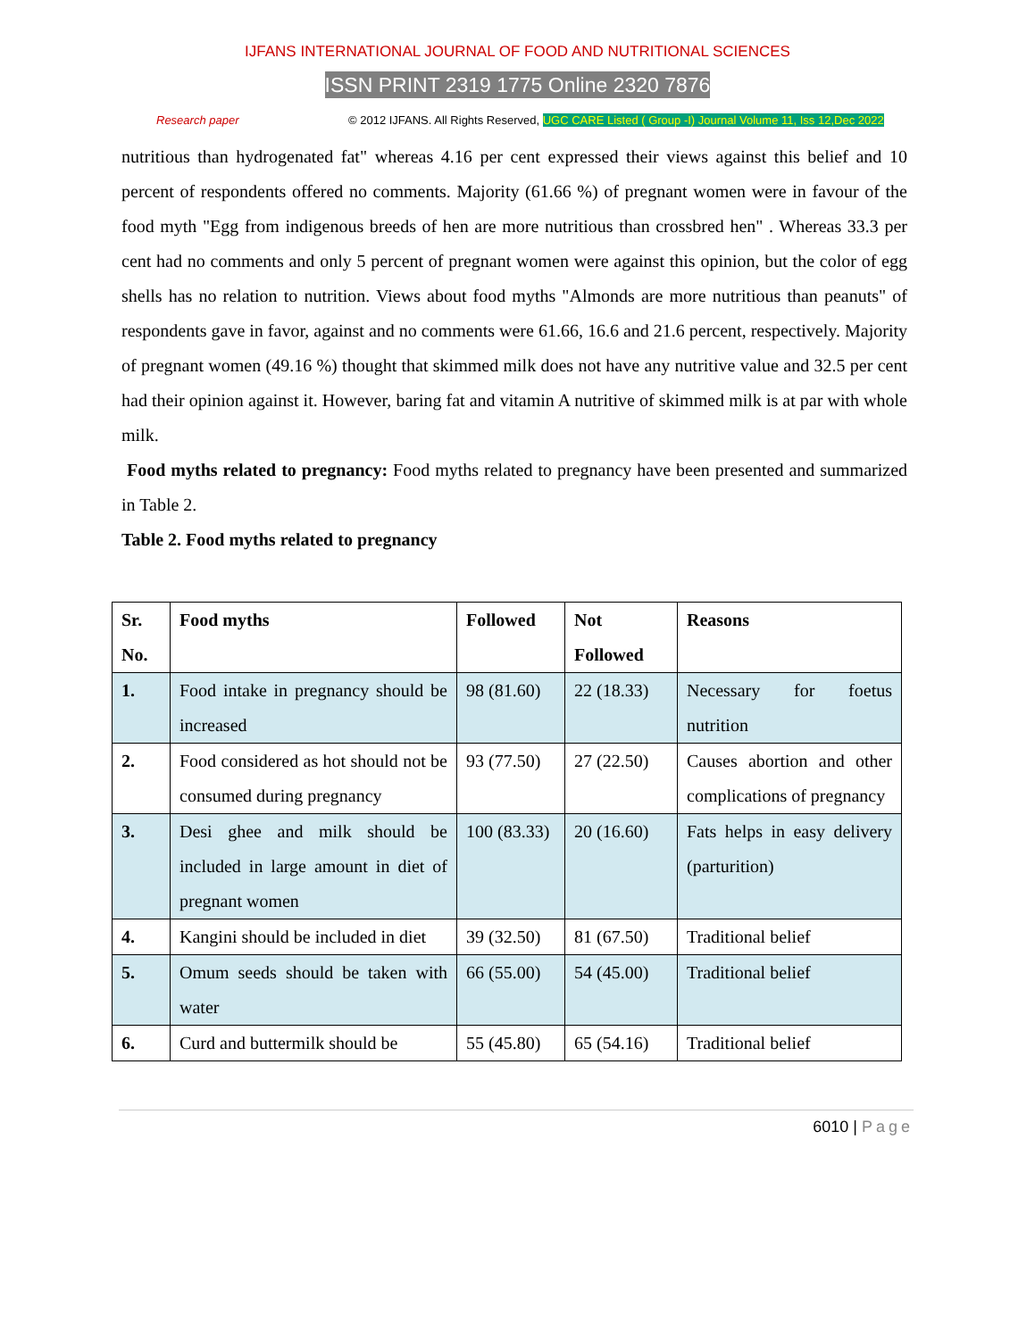IJFANS INTERNATIONAL JOURNAL OF FOOD AND NUTRITIONAL SCIENCES
ISSN PRINT 2319 1775 Online 2320 7876
Research paper © 2012 IJFANS. All Rights Reserved, UGC CARE Listed ( Group -I) Journal Volume 11, Iss 12,Dec 2022
nutritious than hydrogenated fat" whereas 4.16 per cent expressed their views against this belief and 10 percent of respondents offered no comments. Majority (61.66 %) of pregnant women were in favour of the food myth "Egg from indigenous breeds of hen are more nutritious than crossbred hen" . Whereas 33.3 per cent had no comments and only 5 percent of pregnant women were against this opinion, but the color of egg shells has no relation to nutrition. Views about food myths "Almonds are more nutritious than peanuts" of respondents gave in favor, against and no comments were 61.66, 16.6 and 21.6 percent, respectively. Majority of pregnant women (49.16 %) thought that skimmed milk does not have any nutritive value and 32.5 per cent had their opinion against it. However, baring fat and vitamin A nutritive of skimmed milk is at par with whole milk.
Food myths related to pregnancy: Food myths related to pregnancy have been presented and summarized in Table 2.
Table 2. Food myths related to pregnancy
| Sr. No. | Food myths | Followed | Not Followed | Reasons |
| --- | --- | --- | --- | --- |
| 1. | Food intake in pregnancy should be increased | 98 (81.60) | 22 (18.33) | Necessary for foetus nutrition |
| 2. | Food considered as hot should not be consumed during pregnancy | 93 (77.50) | 27 (22.50) | Causes abortion and other complications of pregnancy |
| 3. | Desi ghee and milk should be included in large amount in diet of pregnant women | 100 (83.33) | 20 (16.60) | Fats helps in easy delivery (parturition) |
| 4. | Kangini should be included in diet | 39 (32.50) | 81 (67.50) | Traditional belief |
| 5. | Omum seeds should be taken with water | 66 (55.00) | 54 (45.00) | Traditional belief |
| 6. | Curd and buttermilk should be | 55 (45.80) | 65 (54.16) | Traditional belief |
6010 | Page